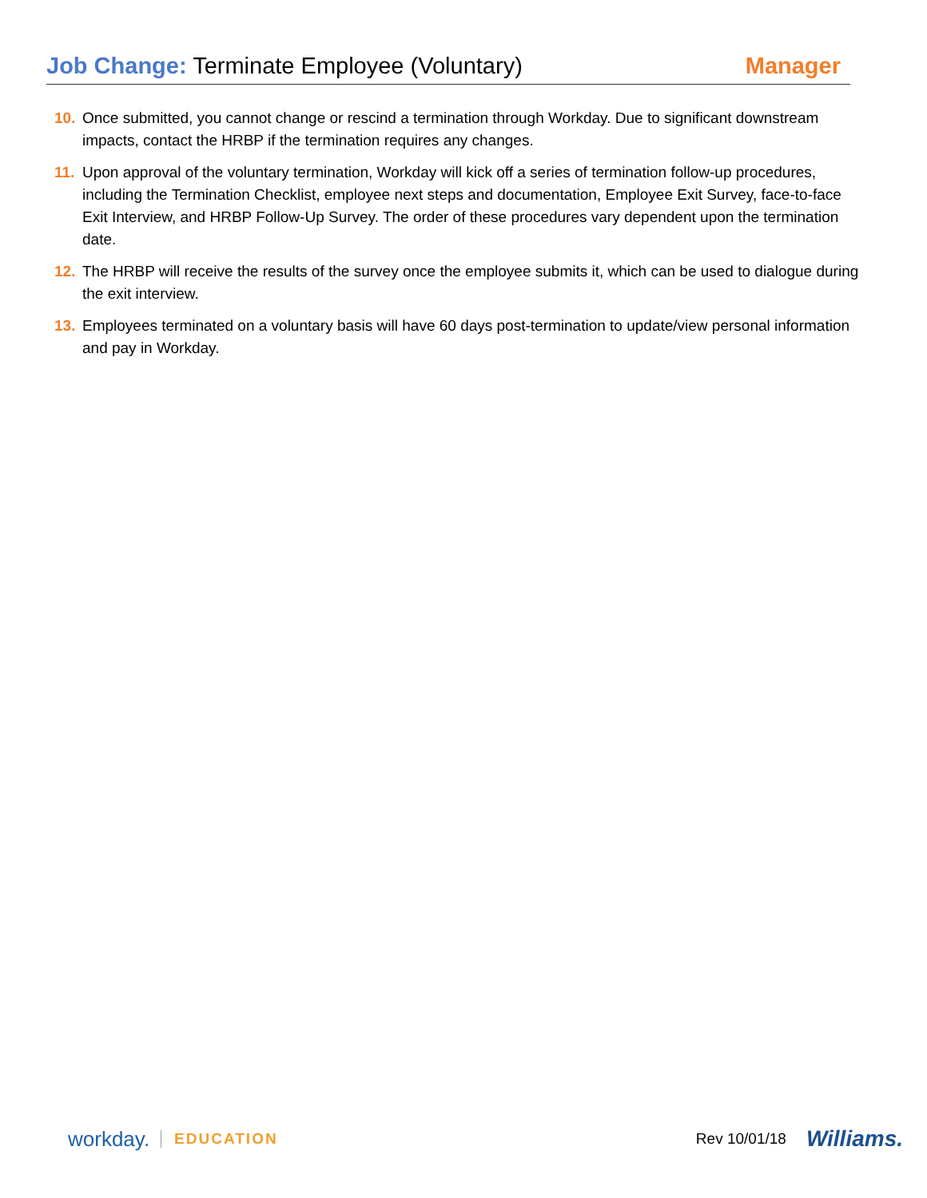Job Change: Terminate Employee (Voluntary)
Manager
10. Once submitted, you cannot change or rescind a termination through Workday. Due to significant downstream impacts, contact the HRBP if the termination requires any changes.
11. Upon approval of the voluntary termination, Workday will kick off a series of termination follow-up procedures, including the Termination Checklist, employee next steps and documentation, Employee Exit Survey, face-to-face Exit Interview, and HRBP Follow-Up Survey. The order of these procedures vary dependent upon the termination date.
12. The HRBP will receive the results of the survey once the employee submits it, which can be used to dialogue during the exit interview.
13. Employees terminated on a voluntary basis will have 60 days post-termination to update/view personal information and pay in Workday.
workday. EDUCATION Rev 10/01/18 Williams.